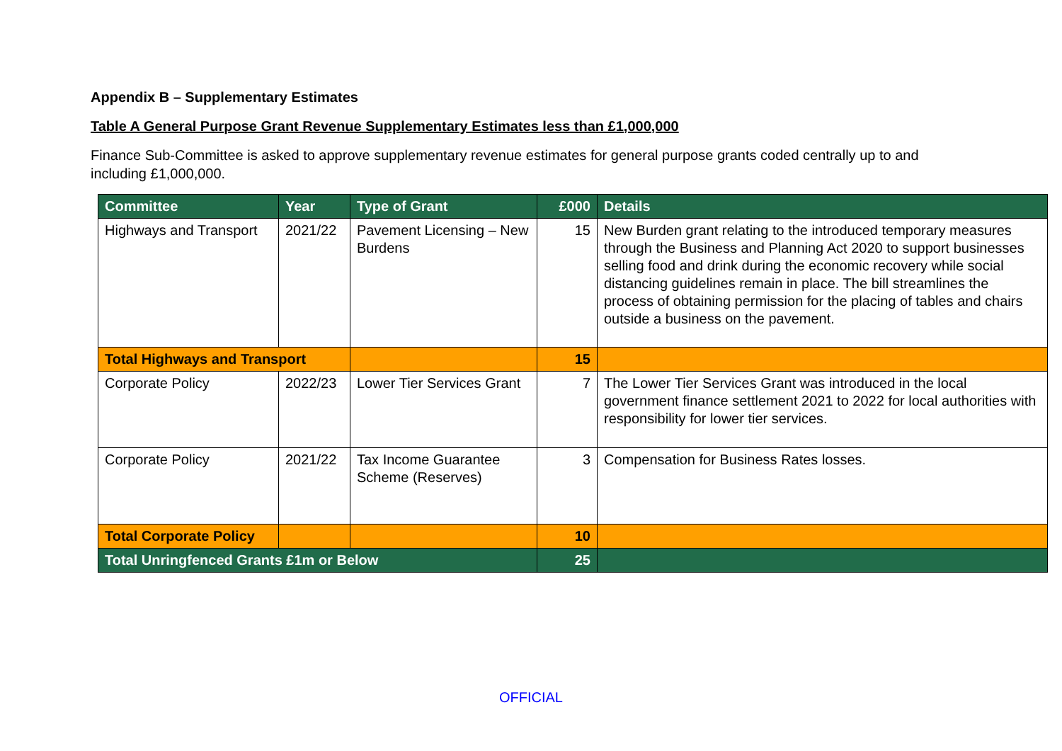Appendix B – Supplementary Estimates
Table A General Purpose Grant Revenue Supplementary Estimates less than £1,000,000
Finance Sub-Committee is asked to approve supplementary revenue estimates for general purpose grants coded centrally up to and including £1,000,000.
| Committee | Year | Type of Grant | £000 | Details |
| --- | --- | --- | --- | --- |
| Highways and Transport | 2021/22 | Pavement Licensing – New Burdens | 15 | New Burden grant relating to the introduced temporary measures through the Business and Planning Act 2020 to support businesses selling food and drink during the economic recovery while social distancing guidelines remain in place. The bill streamlines the process of obtaining permission for the placing of tables and chairs outside a business on the pavement. |
| Total Highways and Transport | | | 15 | |
| Corporate Policy | 2022/23 | Lower Tier Services Grant | 7 | The Lower Tier Services Grant was introduced in the local government finance settlement 2021 to 2022 for local authorities with responsibility for lower tier services. |
| Corporate Policy | 2021/22 | Tax Income Guarantee Scheme (Reserves) | 3 | Compensation for Business Rates losses. |
| Total Corporate Policy | | | 10 | |
| Total Unringfenced Grants £1m or Below | | | 25 | |
OFFICIAL